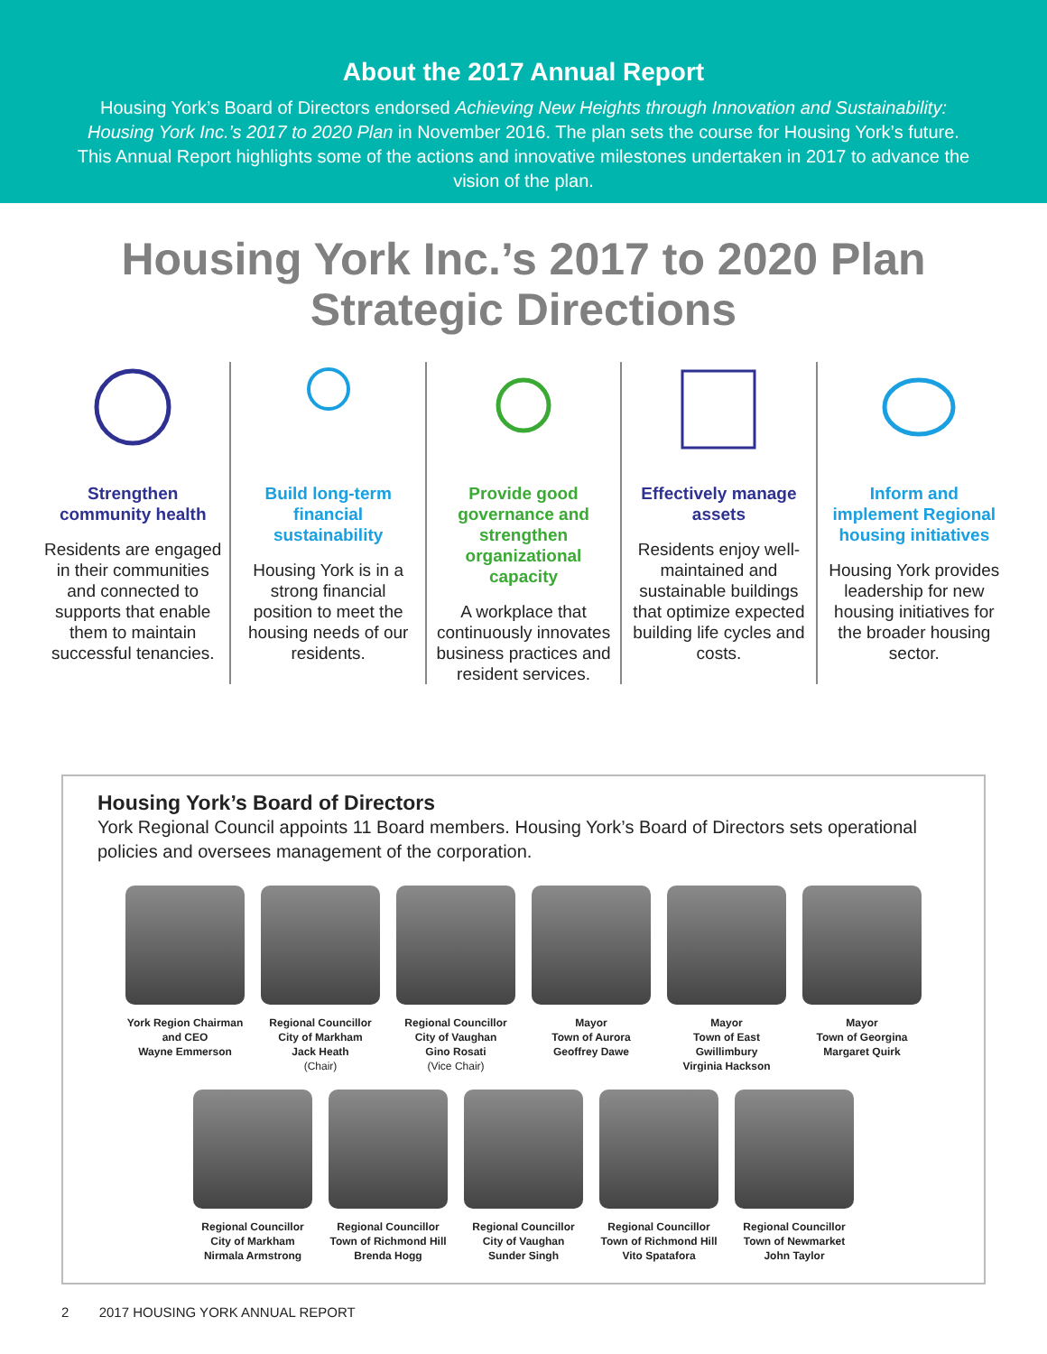About the 2017 Annual Report
Housing York’s Board of Directors endorsed Achieving New Heights through Innovation and Sustainability: Housing York Inc.’s 2017 to 2020 Plan in November 2016. The plan sets the course for Housing York’s future. This Annual Report highlights some of the actions and innovative milestones undertaken in 2017 to advance the vision of the plan.
Housing York Inc.’s 2017 to 2020 Plan
Strategic Directions
Strengthen community health
Residents are engaged in their communities and connected to supports that enable them to maintain successful tenancies.
Build long-term financial sustainability
Housing York is in a strong financial position to meet the housing needs of our residents.
Provide good governance and strengthen organizational capacity
A workplace that continuously innovates business practices and resident services.
Effectively manage assets
Residents enjoy well-maintained and sustainable buildings that optimize expected building life cycles and costs.
Inform and implement Regional housing initiatives
Housing York provides leadership for new housing initiatives for the broader housing sector.
Housing York’s Board of Directors
York Regional Council appoints 11 Board members. Housing York’s Board of Directors sets operational policies and oversees management of the corporation.
York Region Chairman and CEO
Wayne Emmerson
Regional Councillor
City of Markham
Jack Heath
(Chair)
Regional Councillor
City of Vaughan
Gino Rosati
(Vice Chair)
Mayor
Town of Aurora
Geoffrey Dawe
Mayor
Town of East Gwillimbury
Virginia Hackson
Mayor
Town of Georgina
Margaret Quirk
Regional Councillor
City of Markham
Nirmala Armstrong
Regional Councillor
Town of Richmond Hill
Brenda Hogg
Regional Councillor
City of Vaughan
Sunder Singh
Regional Councillor
Town of Richmond Hill
Vito Spatafora
Regional Councillor
Town of Newmarket
John Taylor
2 2017 HOUSING YORK ANNUAL REPORT